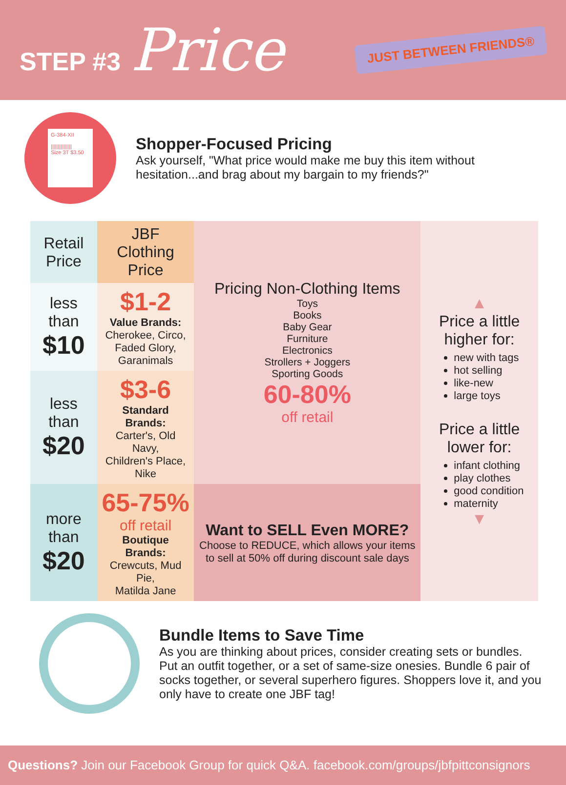STEP #3 Price
JUST BETWEEN FRIENDS®
G-384-XII
|||||||||||||||
Size 3T $3.50
Shopper-Focused Pricing
Ask yourself, "What price would make me buy this item without hesitation...and brag about my bargain to my friends?"
| Retail Price | JBF Clothing Price | Pricing Non-Clothing Items Toys Books Baby Gear Furniture Electronics Strollers + Joggers Sporting Goods 60-80% off retail | ▲ Price a little higher for: new with tags hot selling like-new large toys Price a little lower for: infant clothing play clothes good condition maternity ▼ |
| less than $10 | $1-2 Value Brands: Cherokee, Circo, Faded Glory, Garanimals | | |
| less than $20 | $3-6 Standard Brands: Carter's, Old Navy, Children's Place, Nike | | |
| more than $20 | 65-75% off retail Boutique Brands: Crewcuts, Mud Pie, Matilda Jane | Want to SELL Even MORE? Choose to REDUCE, which allows your items to sell at 50% off during discount sale days | |
Bundle Items to Save Time
As you are thinking about prices, consider creating sets or bundles. Put an outfit together, or a set of same-size onesies. Bundle 6 pair of socks together, or several superhero figures. Shoppers love it, and you only have to create one JBF tag!
Questions? Join our Facebook Group for quick Q&A. facebook.com/groups/jbfpittconsignors